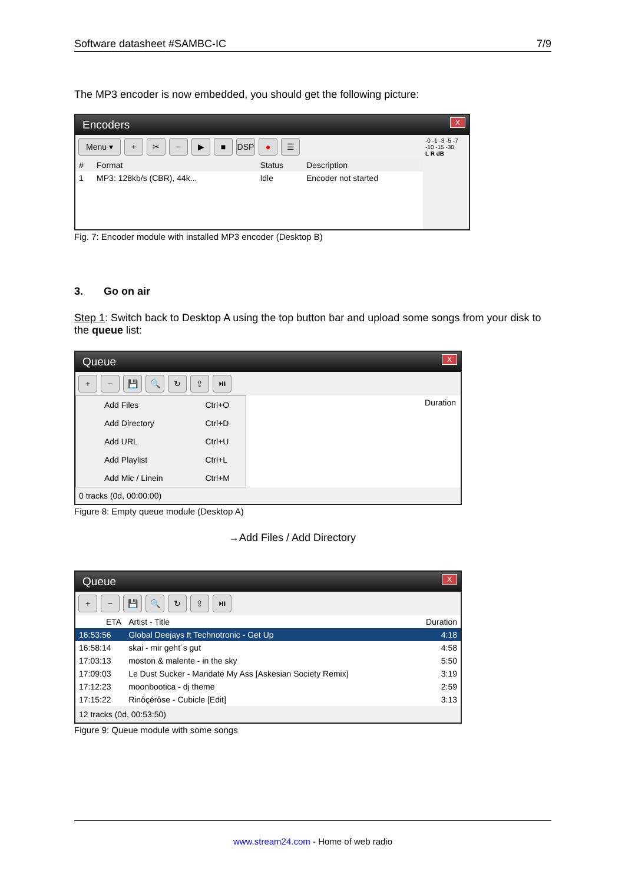Software datasheet #SAMBC-IC 7/9
The MP3 encoder is now embedded, you should get the following picture:
Encoders X
Menu ▾ + ✂ − ▶ ■ DSP ● ☰
| # | Format | Status | Description |
| --- | --- | --- | --- |
| 1 | MP3: 128kb/s (CBR), 44k... | Idle | Encoder not started |
-0 -1 -3 -5 -7 -10 -15 -30
L R dB
Fig. 7: Encoder module with installed MP3 encoder (Desktop B)
3. Go on air
Step 1: Switch back to Desktop A using the top button bar and upload some songs from your disk to the queue list:
Queue X
+ − 💾 🔍 ↻ ⇪ ⏯
| Add Files | Ctrl+O |
| Add Directory | Ctrl+D |
| Add URL | Ctrl+U |
| Add Playlist | Ctrl+L |
| Add Mic / Linein | Ctrl+M |
Duration
0 tracks (0d, 00:00:00)
Figure 8: Empty queue module (Desktop A)
→Add Files / Add Directory
Queue X
+ − 💾 🔍 ↻ ⇪ ⏯
| ETA | Artist - Title | Duration |
| --- | --- | --- |
| 16:53:56 | Global Deejays ft Technotronic - Get Up | 4:18 |
| 16:58:14 | skai - mir geht´s gut | 4:58 |
| 17:03:13 | moston & malente - in the sky | 5:50 |
| 17:09:03 | Le Dust Sucker - Mandate My Ass [Askesian Society Remix] | 3:19 |
| 17:12:23 | moonbootica - dj theme | 2:59 |
| 17:15:22 | Rinôçérôse - Cubicle [Edit] | 3:13 |
12 tracks (0d, 00:53:50)
Figure 9: Queue module with some songs
www.stream24.com - Home of web radio